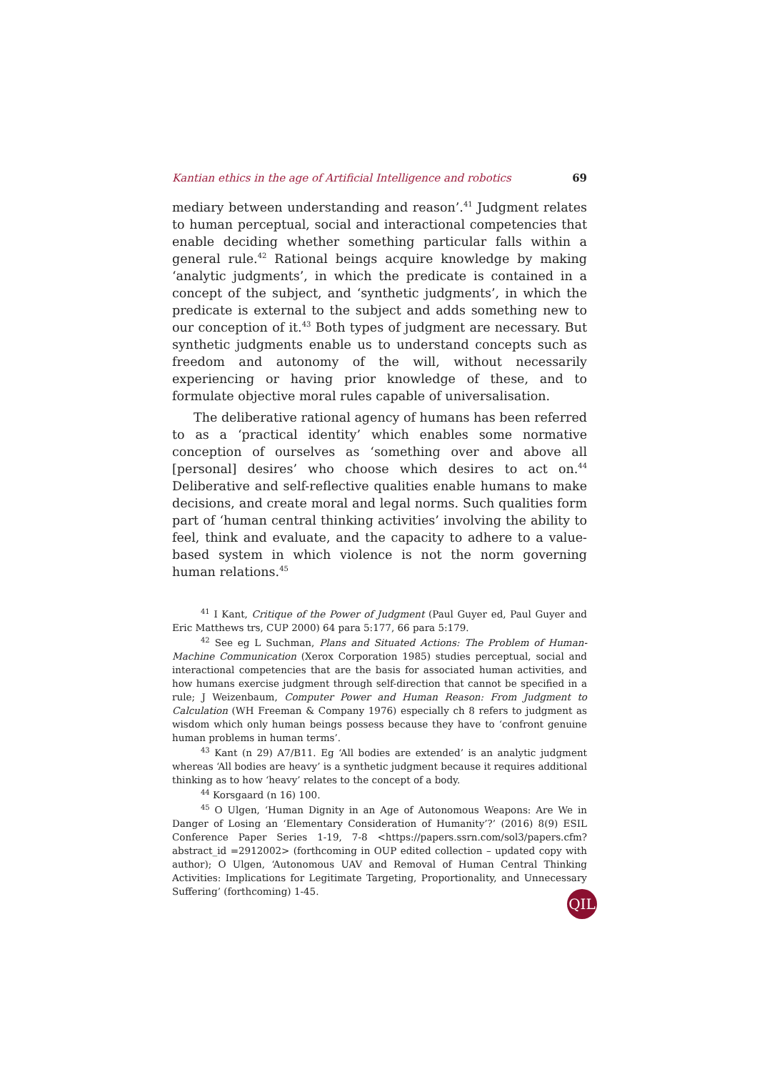Kantian ethics in the age of Artificial Intelligence and robotics 69
mediary between understanding and reason’.<sup>41</sup> Judgment relates to human perceptual, social and interactional competencies that enable deciding whether something particular falls within a general rule.<sup>42</sup> Rational beings acquire knowledge by making ‘analytic judgments’, in which the predicate is contained in a concept of the subject, and ‘synthetic judgments’, in which the predicate is external to the subject and adds something new to our conception of it.<sup>43</sup> Both types of judgment are necessary. But synthetic judgments enable us to understand concepts such as freedom and autonomy of the will, without necessarily experiencing or having prior knowledge of these, and to formulate objective moral rules capable of universalisation.
The deliberative rational agency of humans has been referred to as a ‘practical identity’ which enables some normative conception of ourselves as ‘something over and above all [personal] desires’ who choose which desires to act on.<sup>44</sup> Deliberative and self-reflective qualities enable humans to make decisions, and create moral and legal norms. Such qualities form part of ‘human central thinking activities’ involving the ability to feel, think and evaluate, and the capacity to adhere to a value-based system in which violence is not the norm governing human relations.<sup>45</sup>
<sup>41</sup> I Kant, Critique of the Power of Judgment (Paul Guyer ed, Paul Guyer and Eric Matthews trs, CUP 2000) 64 para 5:177, 66 para 5:179.
<sup>42</sup> See eg L Suchman, Plans and Situated Actions: The Problem of Human-Machine Communication (Xerox Corporation 1985) studies perceptual, social and interactional competencies that are the basis for associated human activities, and how humans exercise judgment through self-direction that cannot be specified in a rule; J Weizenbaum, Computer Power and Human Reason: From Judgment to Calculation (WH Freeman & Company 1976) especially ch 8 refers to judgment as wisdom which only human beings possess because they have to ‘confront genuine human problems in human terms’.
<sup>43</sup> Kant (n 29) A7/B11. Eg ‘All bodies are extended’ is an analytic judgment whereas ‘All bodies are heavy’ is a synthetic judgment because it requires additional thinking as to how ‘heavy’ relates to the concept of a body.
<sup>44</sup> Korsgaard (n 16) 100.
<sup>45</sup> O Ulgen, ‘Human Dignity in an Age of Autonomous Weapons: Are We in Danger of Losing an ‘Elementary Consideration of Humanity’?’ (2016) 8(9) ESIL Conference Paper Series 1-19, 7-8 <https://papers.ssrn.com/sol3/papers.cfm?abstract_id =2912002> (forthcoming in OUP edited collection – updated copy with author); O Ulgen, ‘Autonomous UAV and Removal of Human Central Thinking Activities: Implications for Legitimate Targeting, Proportionality, and Unnecessary Suffering’ (forthcoming) 1-45.
QIL